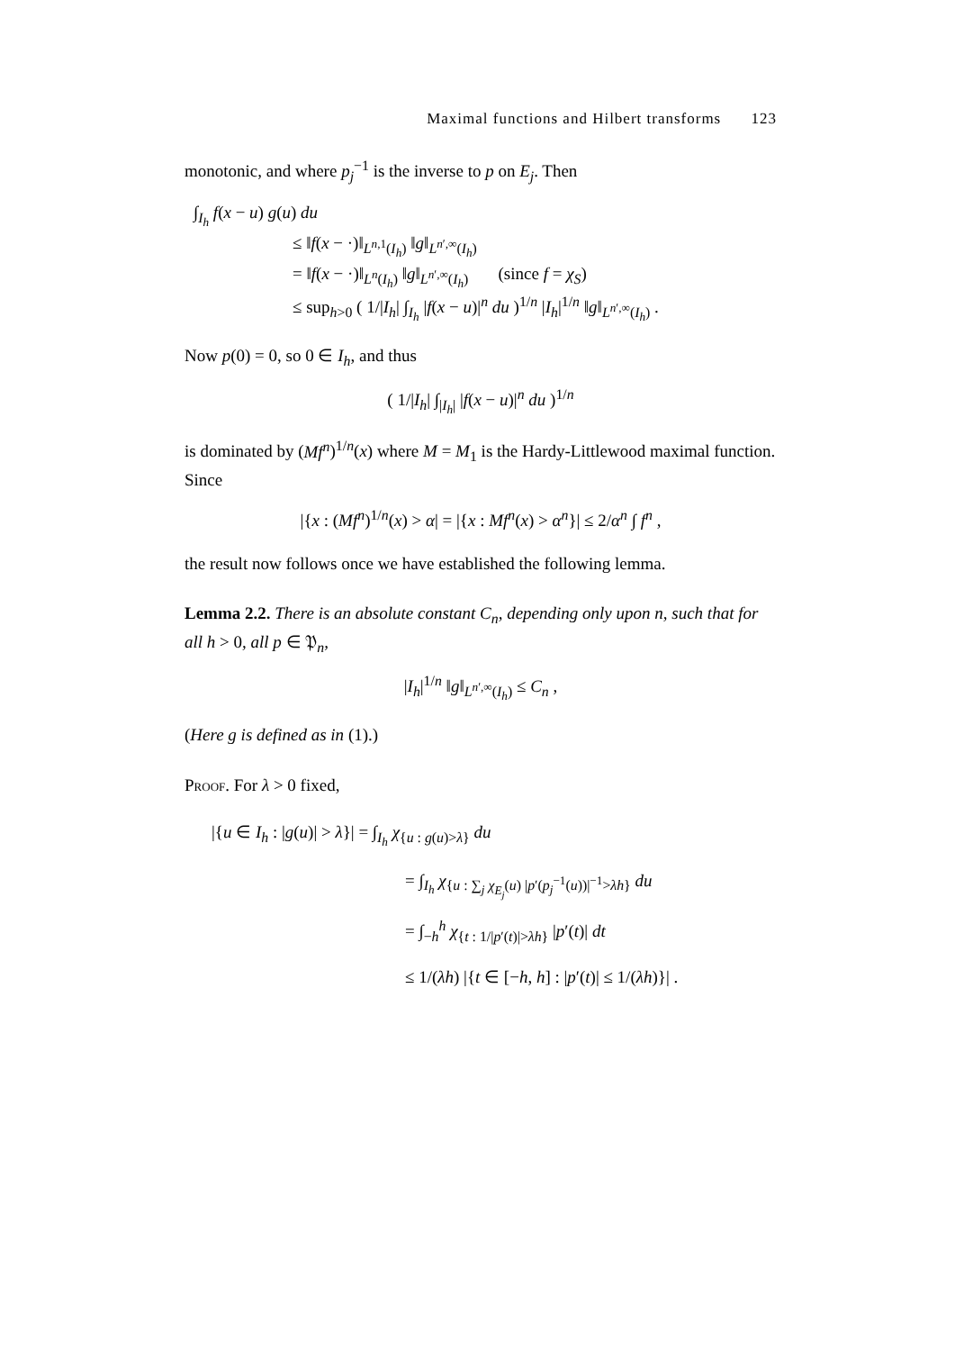Maximal functions and Hilbert transforms 123
monotonic, and where p<sub>j</sub><sup>−1</sup> is the inverse to p on E<sub>j</sub>. Then
∫<sub>I<sub>h</sub></sub> f(x − u) g(u) du
≤ ‖f(x − ·)‖<sub>L<sup>n,1</sup>(I<sub>h</sub>)</sub> ‖g‖<sub>L<sup>n′,∞</sup>(I<sub>h</sub>)</sub>
= ‖f(x − ·)‖<sub>L<sup>n</sup>(I<sub>h</sub>)</sub> ‖g‖<sub>L<sup>n′,∞</sup>(I<sub>h</sub>)</sub> (since f = χ<sub>S</sub>)
≤ sup<sub>h>0</sub> ( 1/|I<sub>h</sub>| ∫<sub>I<sub>h</sub></sub> |f(x − u)|<sup>n</sup> du )<sup>1/n</sup> |I<sub>h</sub>|<sup>1/n</sup> ‖g‖<sub>L<sup>n′,∞</sup>(I<sub>h</sub>)</sub> .
Now p(0) = 0, so 0 ∈ I<sub>h</sub>, and thus
( 1/|I<sub>h</sub>| ∫<sub>|I<sub>h</sub>|</sub> |f(x − u)|<sup>n</sup> du )<sup>1/n</sup>
is dominated by (Mf<sup>n</sup>)<sup>1/n</sup>(x) where M = M<sub>1</sub> is the Hardy-Littlewood maximal function. Since
|{x : (Mf<sup>n</sup>)<sup>1/n</sup>(x) > α| = |{x : Mf<sup>n</sup>(x) > α<sup>n</sup>}| ≤ 2/α<sup>n</sup> ∫ f<sup>n</sup> ,
the result now follows once we have established the following lemma.
Lemma 2.2. There is an absolute constant C<sub>n</sub>, depending only upon n, such that for all h > 0, all p ∈ 𝔓<sub>n</sub>,
|I<sub>h</sub>|<sup>1/n</sup> ‖g‖<sub>L<sup>n′,∞</sup>(I<sub>h</sub>)</sub> ≤ C<sub>n</sub> ,
(Here g is defined as in (1).)
Proof. For λ > 0 fixed,
|{u ∈ I<sub>h</sub> : |g(u)| > λ}| = ∫<sub>I<sub>h</sub></sub> χ<sub>{u : g(u)>λ}</sub> du
= ∫<sub>I<sub>h</sub></sub> χ<sub>{u : ∑<sub>j</sub> χ<sub>E<sub>j</sub></sub>(u) |p′(p<sub>j</sub><sup>−1</sup>(u))|<sup>−1</sup>>λh}</sub> du
= ∫<sub>−h</sub><sup>h</sup> χ<sub>{t : 1/|p′(t)|>λh}</sub> |p′(t)| dt
≤ 1/(λh) |{t ∈ [−h, h] : |p′(t)| ≤ 1/(λh)}| .